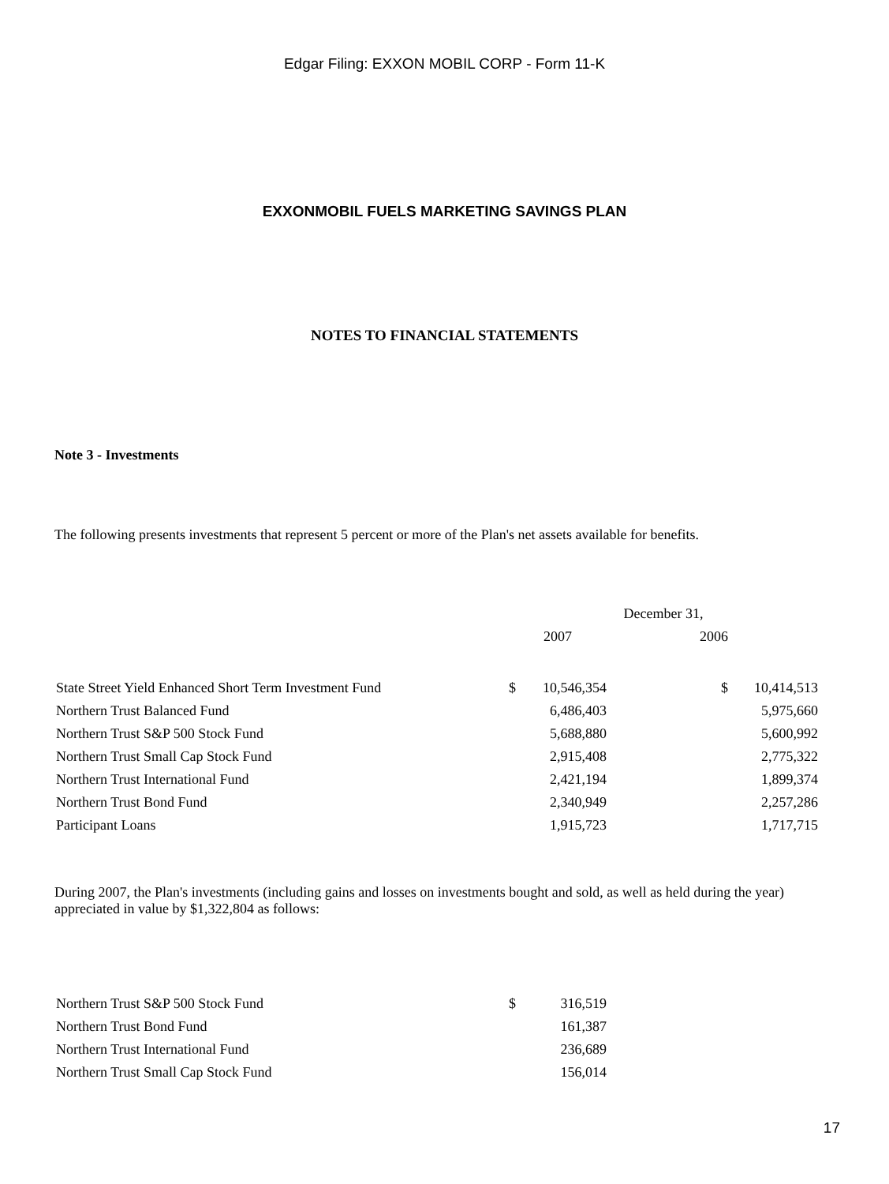Edgar Filing: EXXON MOBIL CORP - Form 11-K
EXXONMOBIL FUELS MARKETING SAVINGS PLAN
NOTES TO FINANCIAL STATEMENTS
Note 3 - Investments
The following presents investments that represent 5 percent or more of the Plan's net assets available for benefits.
| | December 31, | | | |
| --- | --- | --- | --- | --- |
| | 2007 | | 2006 | |
| State Street Yield Enhanced Short Term Investment Fund | $ | 10,546,354 | $ | 10,414,513 |
| Northern Trust Balanced Fund | | 6,486,403 | | 5,975,660 |
| Northern Trust S&P 500 Stock Fund | | 5,688,880 | | 5,600,992 |
| Northern Trust Small Cap Stock Fund | | 2,915,408 | | 2,775,322 |
| Northern Trust International Fund | | 2,421,194 | | 1,899,374 |
| Northern Trust Bond Fund | | 2,340,949 | | 2,257,286 |
| Participant Loans | | 1,915,723 | | 1,717,715 |
During 2007, the Plan's investments (including gains and losses on investments bought and sold, as well as held during the year) appreciated in value by $1,322,804 as follows:
| Northern Trust S&P 500 Stock Fund | $ | 316,519 |
| Northern Trust Bond Fund | | 161,387 |
| Northern Trust International Fund | | 236,689 |
| Northern Trust Small Cap Stock Fund | | 156,014 |
17